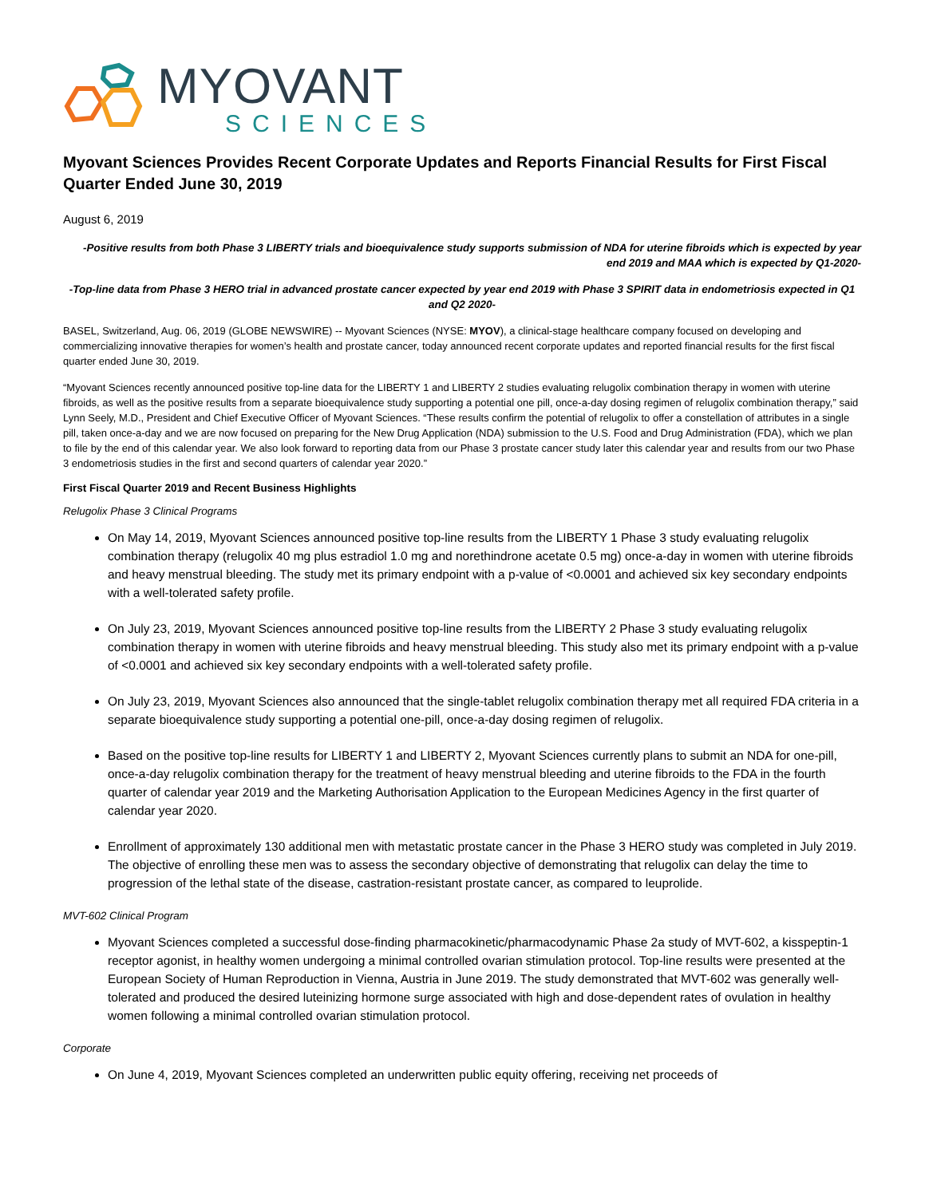MYOVANT
SCIENCES
Myovant Sciences Provides Recent Corporate Updates and Reports Financial Results for First Fiscal Quarter Ended June 30, 2019
August 6, 2019
-Positive results from both Phase 3 LIBERTY trials and bioequivalence study supports submission of NDA for uterine fibroids which is expected by year end 2019 and MAA which is expected by Q1-2020-
-Top-line data from Phase 3 HERO trial in advanced prostate cancer expected by year end 2019 with Phase 3 SPIRIT data in endometriosis expected in Q1 and Q2 2020-
BASEL, Switzerland, Aug. 06, 2019 (GLOBE NEWSWIRE) -- Myovant Sciences (NYSE: MYOV), a clinical-stage healthcare company focused on developing and commercializing innovative therapies for women’s health and prostate cancer, today announced recent corporate updates and reported financial results for the first fiscal quarter ended June 30, 2019.
“Myovant Sciences recently announced positive top-line data for the LIBERTY 1 and LIBERTY 2 studies evaluating relugolix combination therapy in women with uterine fibroids, as well as the positive results from a separate bioequivalence study supporting a potential one pill, once-a-day dosing regimen of relugolix combination therapy,” said Lynn Seely, M.D., President and Chief Executive Officer of Myovant Sciences. “These results confirm the potential of relugolix to offer a constellation of attributes in a single pill, taken once-a-day and we are now focused on preparing for the New Drug Application (NDA) submission to the U.S. Food and Drug Administration (FDA), which we plan to file by the end of this calendar year. We also look forward to reporting data from our Phase 3 prostate cancer study later this calendar year and results from our two Phase 3 endometriosis studies in the first and second quarters of calendar year 2020.”
First Fiscal Quarter 2019 and Recent Business Highlights
Relugolix Phase 3 Clinical Programs
On May 14, 2019, Myovant Sciences announced positive top-line results from the LIBERTY 1 Phase 3 study evaluating relugolix combination therapy (relugolix 40 mg plus estradiol 1.0 mg and norethindrone acetate 0.5 mg) once-a-day in women with uterine fibroids and heavy menstrual bleeding. The study met its primary endpoint with a p-value of <0.0001 and achieved six key secondary endpoints with a well-tolerated safety profile.
On July 23, 2019, Myovant Sciences announced positive top-line results from the LIBERTY 2 Phase 3 study evaluating relugolix combination therapy in women with uterine fibroids and heavy menstrual bleeding. This study also met its primary endpoint with a p-value of <0.0001 and achieved six key secondary endpoints with a well-tolerated safety profile.
On July 23, 2019, Myovant Sciences also announced that the single-tablet relugolix combination therapy met all required FDA criteria in a separate bioequivalence study supporting a potential one-pill, once-a-day dosing regimen of relugolix.
Based on the positive top-line results for LIBERTY 1 and LIBERTY 2, Myovant Sciences currently plans to submit an NDA for one-pill, once-a-day relugolix combination therapy for the treatment of heavy menstrual bleeding and uterine fibroids to the FDA in the fourth quarter of calendar year 2019 and the Marketing Authorisation Application to the European Medicines Agency in the first quarter of calendar year 2020.
Enrollment of approximately 130 additional men with metastatic prostate cancer in the Phase 3 HERO study was completed in July 2019. The objective of enrolling these men was to assess the secondary objective of demonstrating that relugolix can delay the time to progression of the lethal state of the disease, castration-resistant prostate cancer, as compared to leuprolide.
MVT-602 Clinical Program
Myovant Sciences completed a successful dose-finding pharmacokinetic/pharmacodynamic Phase 2a study of MVT-602, a kisspeptin-1 receptor agonist, in healthy women undergoing a minimal controlled ovarian stimulation protocol. Top-line results were presented at the European Society of Human Reproduction in Vienna, Austria in June 2019. The study demonstrated that MVT-602 was generally well-tolerated and produced the desired luteinizing hormone surge associated with high and dose-dependent rates of ovulation in healthy women following a minimal controlled ovarian stimulation protocol.
Corporate
On June 4, 2019, Myovant Sciences completed an underwritten public equity offering, receiving net proceeds of